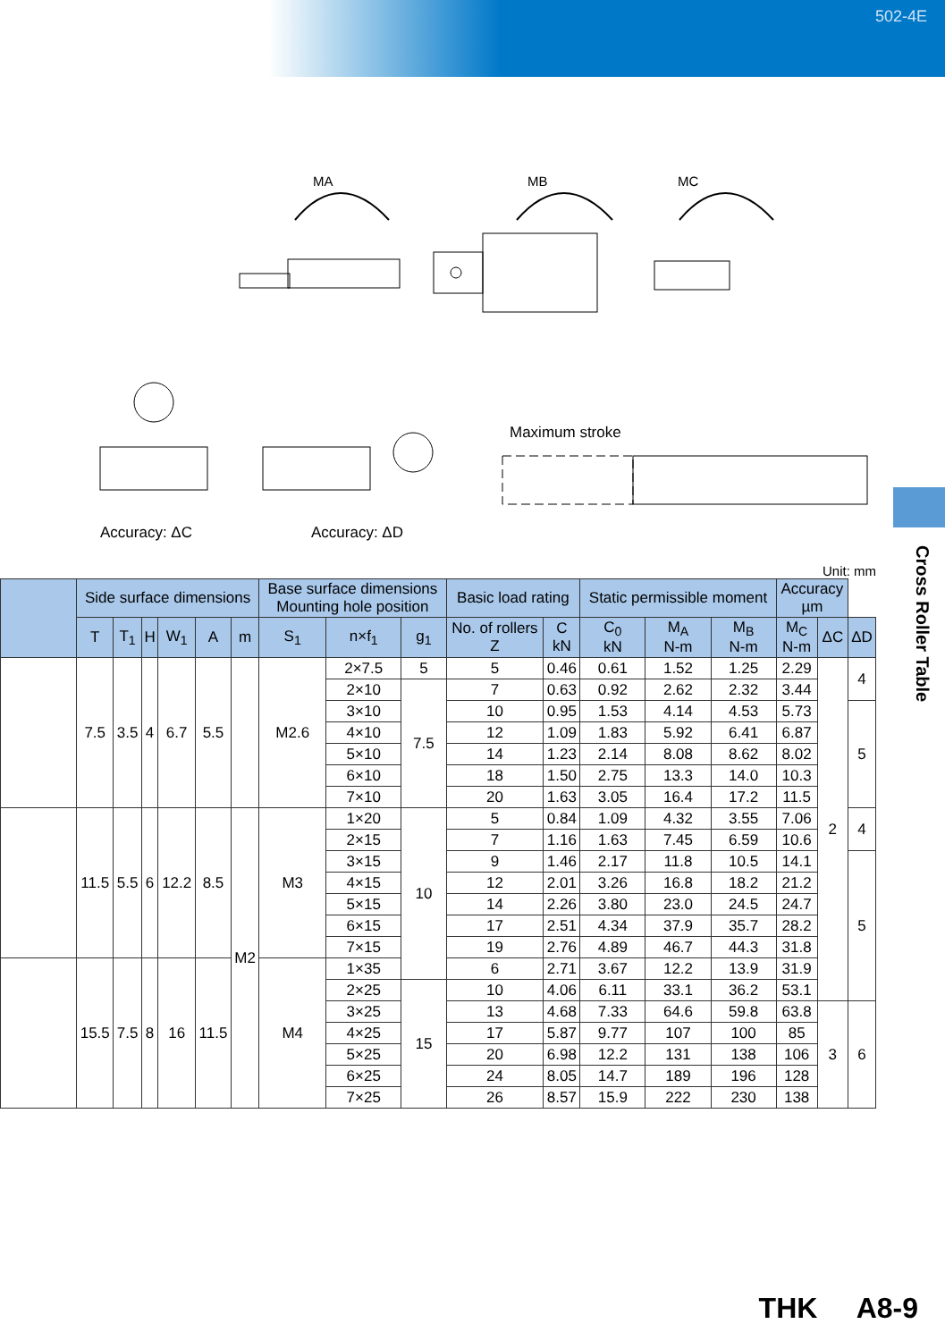502-4E
Cross Roller Table
MA MB MC
Maximum stroke
Accuracy: ΔC Accuracy: ΔD
Unit: mm
| | Side surface dimensions | | | | | | Base surface dimensions Mounting hole position | | | Basic load rating | | Static permissible moment | | | Accuracy µm | | |
| --- | --- | --- | --- | --- | --- | --- | --- | --- | --- | --- | --- | --- | --- | --- | --- | --- | --- |
| | T | T<sub>1</sub> | H | W<sub>1</sub> | A | m | S<sub>1</sub> | n×f<sub>1</sub> | g<sub>1</sub> | No. of rollers Z | C kN | C<sub>0</sub> kN | M<sub>A</sub> N-m | M<sub>B</sub> N-m | M<sub>C</sub> N-m | ΔC | ΔD |
| | 7.5 | 3.5 | 4 | 6.7 | 5.5 | | M2.6 | 2×7.5 | 5 | 5 | 0.46 | 0.61 | 1.52 | 1.25 | 2.29 | 2 | 4 |
| | | | | | | | | 2×10 | 7.5 | 7 | 0.63 | 0.92 | 2.62 | 2.32 | 3.44 | | |
| | | | | | | | | 3×10 | | 10 | 0.95 | 1.53 | 4.14 | 4.53 | 5.73 | | 5 |
| | | | | | | | | 4×10 | | 12 | 1.09 | 1.83 | 5.92 | 6.41 | 6.87 | | |
| | | | | | | | | 5×10 | | 14 | 1.23 | 2.14 | 8.08 | 8.62 | 8.02 | | |
| | | | | | | | | 6×10 | | 18 | 1.50 | 2.75 | 13.3 | 14.0 | 10.3 | | |
| | | | | | | | | 7×10 | | 20 | 1.63 | 3.05 | 16.4 | 17.2 | 11.5 | | |
| | 11.5 | 5.5 | 6 | 12.2 | 8.5 | M2 | M3 | 1×20 | 10 | 5 | 0.84 | 1.09 | 4.32 | 3.55 | 7.06 | | 4 |
| | | | | | | | | 2×15 | | 7 | 1.16 | 1.63 | 7.45 | 6.59 | 10.6 | | |
| | | | | | | | | 3×15 | | 9 | 1.46 | 2.17 | 11.8 | 10.5 | 14.1 | | 5 |
| | | | | | | | | 4×15 | | 12 | 2.01 | 3.26 | 16.8 | 18.2 | 21.2 | | |
| | | | | | | | | 5×15 | | 14 | 2.26 | 3.80 | 23.0 | 24.5 | 24.7 | | |
| | | | | | | | | 6×15 | | 17 | 2.51 | 4.34 | 37.9 | 35.7 | 28.2 | | |
| | | | | | | | | 7×15 | | 19 | 2.76 | 4.89 | 46.7 | 44.3 | 31.8 | | |
| | 15.5 | 7.5 | 8 | 16 | 11.5 | | M4 | 1×35 | | 6 | 2.71 | 3.67 | 12.2 | 13.9 | 31.9 | | |
| | | | | | | | | 2×25 | 15 | 10 | 4.06 | 6.11 | 33.1 | 36.2 | 53.1 | | |
| | | | | | | | | 3×25 | | 13 | 4.68 | 7.33 | 64.6 | 59.8 | 63.8 | 3 | 6 |
| | | | | | | | | 4×25 | | 17 | 5.87 | 9.77 | 107 | 100 | 85 | | |
| | | | | | | | | 5×25 | | 20 | 6.98 | 12.2 | 131 | 138 | 106 | | |
| | | | | | | | | 6×25 | | 24 | 8.05 | 14.7 | 189 | 196 | 128 | | |
| | | | | | | | | 7×25 | | 26 | 8.57 | 15.9 | 222 | 230 | 138 | | |
THK A8-9